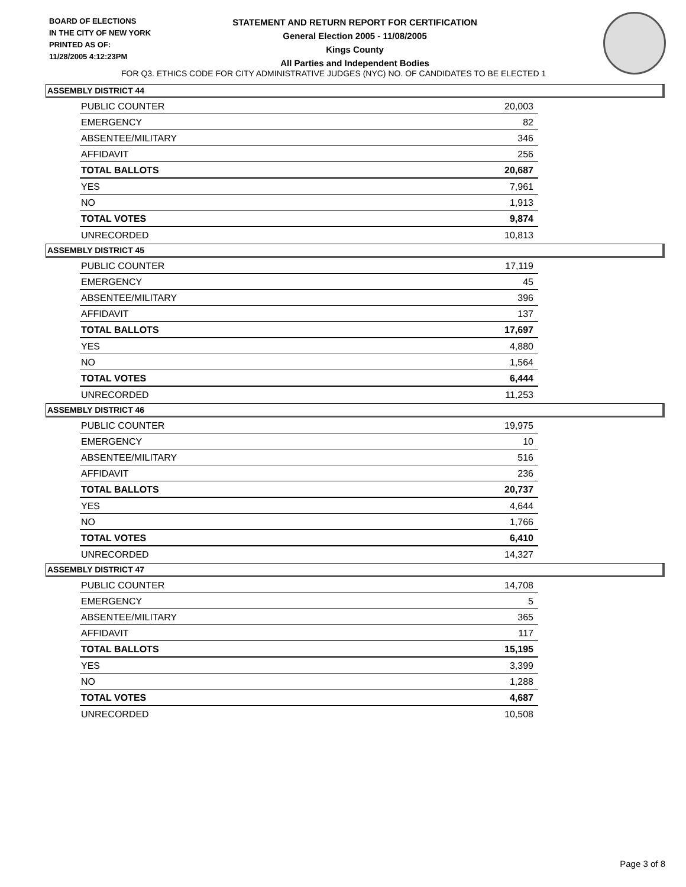BOARD OF ELECTIONS
IN THE CITY OF NEW YORK
PRINTED AS OF:
11/28/2005 4:12:23PM
STATEMENT AND RETURN REPORT FOR CERTIFICATION
General Election 2005 - 11/08/2005
Kings County
All Parties and Independent Bodies
FOR Q3. ETHICS CODE FOR CITY ADMINISTRATIVE JUDGES (NYC) NO. OF CANDIDATES TO BE ELECTED 1
ASSEMBLY DISTRICT 44
| PUBLIC COUNTER | 20,003 |
| EMERGENCY | 82 |
| ABSENTEE/MILITARY | 346 |
| AFFIDAVIT | 256 |
| TOTAL BALLOTS | 20,687 |
| YES | 7,961 |
| NO | 1,913 |
| TOTAL VOTES | 9,874 |
| UNRECORDED | 10,813 |
ASSEMBLY DISTRICT 45
| PUBLIC COUNTER | 17,119 |
| EMERGENCY | 45 |
| ABSENTEE/MILITARY | 396 |
| AFFIDAVIT | 137 |
| TOTAL BALLOTS | 17,697 |
| YES | 4,880 |
| NO | 1,564 |
| TOTAL VOTES | 6,444 |
| UNRECORDED | 11,253 |
ASSEMBLY DISTRICT 46
| PUBLIC COUNTER | 19,975 |
| EMERGENCY | 10 |
| ABSENTEE/MILITARY | 516 |
| AFFIDAVIT | 236 |
| TOTAL BALLOTS | 20,737 |
| YES | 4,644 |
| NO | 1,766 |
| TOTAL VOTES | 6,410 |
| UNRECORDED | 14,327 |
ASSEMBLY DISTRICT 47
| PUBLIC COUNTER | 14,708 |
| EMERGENCY | 5 |
| ABSENTEE/MILITARY | 365 |
| AFFIDAVIT | 117 |
| TOTAL BALLOTS | 15,195 |
| YES | 3,399 |
| NO | 1,288 |
| TOTAL VOTES | 4,687 |
| UNRECORDED | 10,508 |
Page 3 of 8